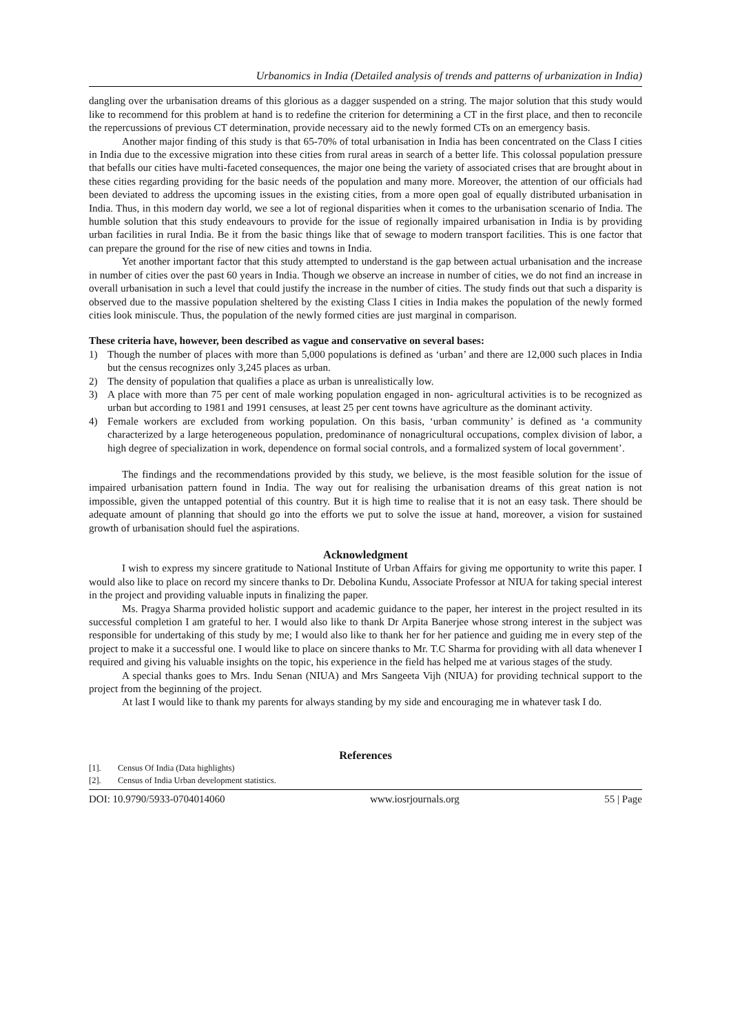Urbanomics in India (Detailed analysis of trends and patterns of urbanization in India)
dangling over the urbanisation dreams of this glorious as a dagger suspended on a string. The major solution that this study would like to recommend for this problem at hand is to redefine the criterion for determining a CT in the first place, and then to reconcile the repercussions of previous CT determination, provide necessary aid to the newly formed CTs on an emergency basis.
Another major finding of this study is that 65-70% of total urbanisation in India has been concentrated on the Class I cities in India due to the excessive migration into these cities from rural areas in search of a better life. This colossal population pressure that befalls our cities have multi-faceted consequences, the major one being the variety of associated crises that are brought about in these cities regarding providing for the basic needs of the population and many more. Moreover, the attention of our officials had been deviated to address the upcoming issues in the existing cities, from a more open goal of equally distributed urbanisation in India. Thus, in this modern day world, we see a lot of regional disparities when it comes to the urbanisation scenario of India. The humble solution that this study endeavours to provide for the issue of regionally impaired urbanisation in India is by providing urban facilities in rural India. Be it from the basic things like that of sewage to modern transport facilities. This is one factor that can prepare the ground for the rise of new cities and towns in India.
Yet another important factor that this study attempted to understand is the gap between actual urbanisation and the increase in number of cities over the past 60 years in India. Though we observe an increase in number of cities, we do not find an increase in overall urbanisation in such a level that could justify the increase in the number of cities. The study finds out that such a disparity is observed due to the massive population sheltered by the existing Class I cities in India makes the population of the newly formed cities look miniscule. Thus, the population of the newly formed cities are just marginal in comparison.
These criteria have, however, been described as vague and conservative on several bases:
1) Though the number of places with more than 5,000 populations is defined as ‘urban’ and there are 12,000 such places in India but the census recognizes only 3,245 places as urban.
2) The density of population that qualifies a place as urban is unrealistically low.
3) A place with more than 75 per cent of male working population engaged in non- agricultural activities is to be recognized as urban but according to 1981 and 1991 censuses, at least 25 per cent towns have agriculture as the dominant activity.
4) Female workers are excluded from working population. On this basis, ‘urban community’ is defined as ‘a community characterized by a large heterogeneous population, predominance of nonagricultural occupations, complex division of labor, a high degree of specialization in work, dependence on formal social controls, and a formalized system of local government’.
The findings and the recommendations provided by this study, we believe, is the most feasible solution for the issue of impaired urbanisation pattern found in India. The way out for realising the urbanisation dreams of this great nation is not impossible, given the untapped potential of this country. But it is high time to realise that it is not an easy task. There should be adequate amount of planning that should go into the efforts we put to solve the issue at hand, moreover, a vision for sustained growth of urbanisation should fuel the aspirations.
Acknowledgment
I wish to express my sincere gratitude to National Institute of Urban Affairs for giving me opportunity to write this paper. I would also like to place on record my sincere thanks to Dr. Debolina Kundu, Associate Professor at NIUA for taking special interest in the project and providing valuable inputs in finalizing the paper.
Ms. Pragya Sharma provided holistic support and academic guidance to the paper, her interest in the project resulted in its successful completion I am grateful to her. I would also like to thank Dr Arpita Banerjee whose strong interest in the subject was responsible for undertaking of this study by me; I would also like to thank her for her patience and guiding me in every step of the project to make it a successful one. I would like to place on sincere thanks to Mr. T.C Sharma for providing with all data whenever I required and giving his valuable insights on the topic, his experience in the field has helped me at various stages of the study.
A special thanks goes to Mrs. Indu Senan (NIUA) and Mrs Sangeeta Vijh (NIUA) for providing technical support to the project from the beginning of the project.
At last I would like to thank my parents for always standing by my side and encouraging me in whatever task I do.
References
[1]. Census Of India (Data highlights)
[2]. Census of India Urban development statistics.
DOI: 10.9790/5933-0704014060 www.iosrjournals.org 55 | Page